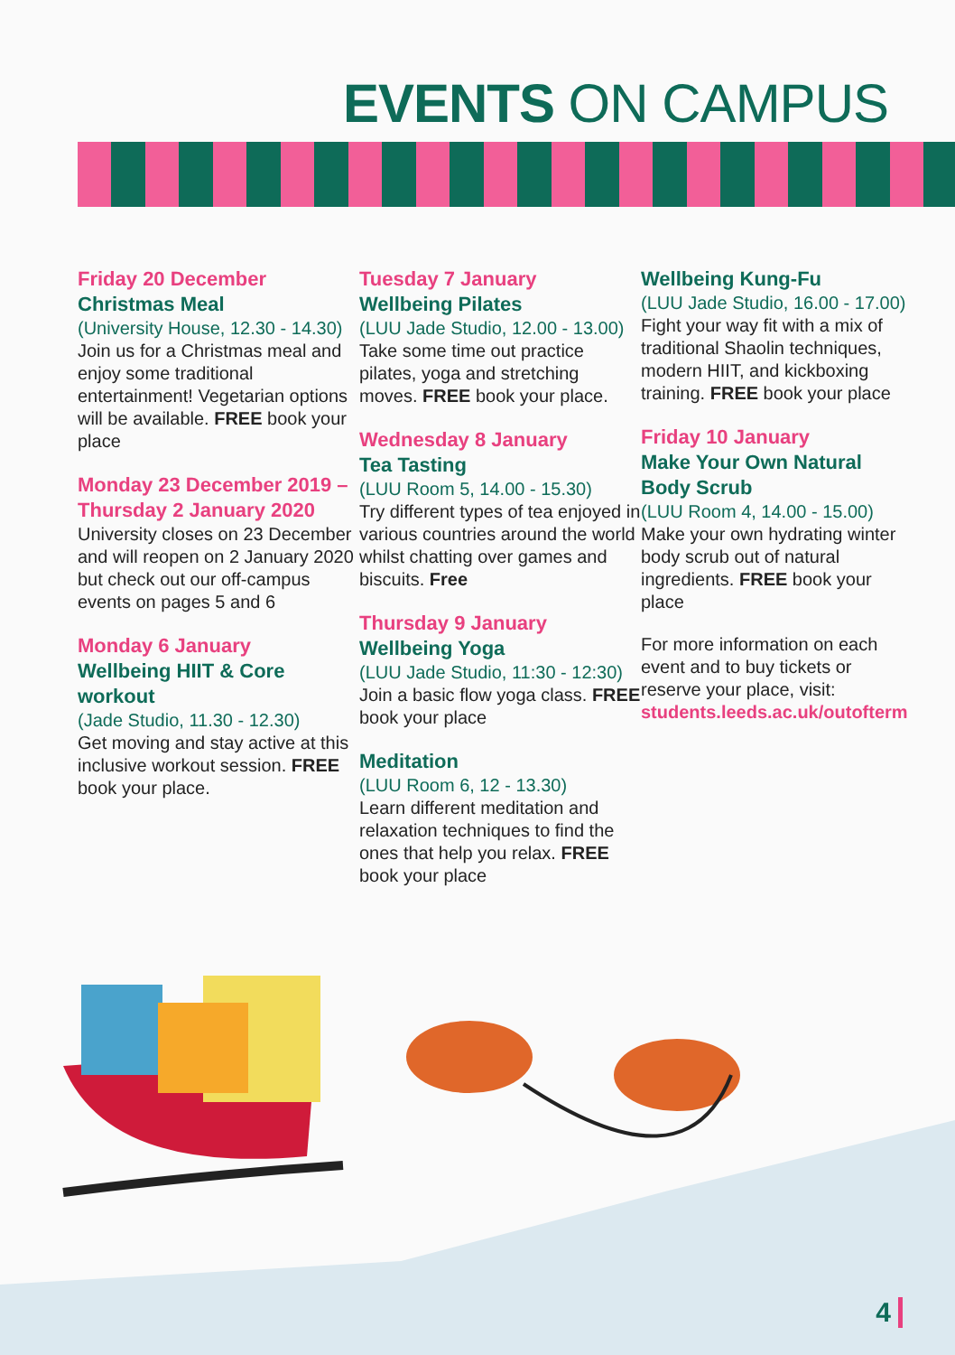EVENTS ON CAMPUS
Friday 20 December
Christmas Meal
(University House, 12.30 - 14.30)
Join us for a Christmas meal and enjoy some traditional entertainment! Vegetarian options will be available. FREE book your place
Monday 23 December 2019 – Thursday 2 January 2020
University closes on 23 December and will reopen on 2 January 2020 but check out our off-campus events on pages 5 and 6
Monday 6 January
Wellbeing HIIT & Core workout
(Jade Studio, 11.30 - 12.30)
Get moving and stay active at this inclusive workout session. FREE book your place.
Tuesday 7 January
Wellbeing Pilates
(LUU Jade Studio, 12.00 - 13.00)
Take some time out practice pilates, yoga and stretching moves. FREE book your place.
Wednesday 8 January
Tea Tasting
(LUU Room 5, 14.00 - 15.30)
Try different types of tea enjoyed in various countries around the world whilst chatting over games and biscuits. Free
Thursday 9 January
Wellbeing Yoga
(LUU Jade Studio, 11:30 - 12:30)
Join a basic flow yoga class. FREE book your place
Meditation
(LUU Room 6, 12 - 13.30)
Learn different meditation and relaxation techniques to find the ones that help you relax. FREE book your place
Wellbeing Kung-Fu
(LUU Jade Studio, 16.00 - 17.00)
Fight your way fit with a mix of traditional Shaolin techniques, modern HIIT, and kickboxing training. FREE book your place
Friday 10 January
Make Your Own Natural Body Scrub
(LUU Room 4, 14.00 - 15.00)
Make your own hydrating winter body scrub out of natural ingredients. FREE book your place
For more information on each event and to buy tickets or reserve your place, visit: students.leeds.ac.uk/outofterm
4